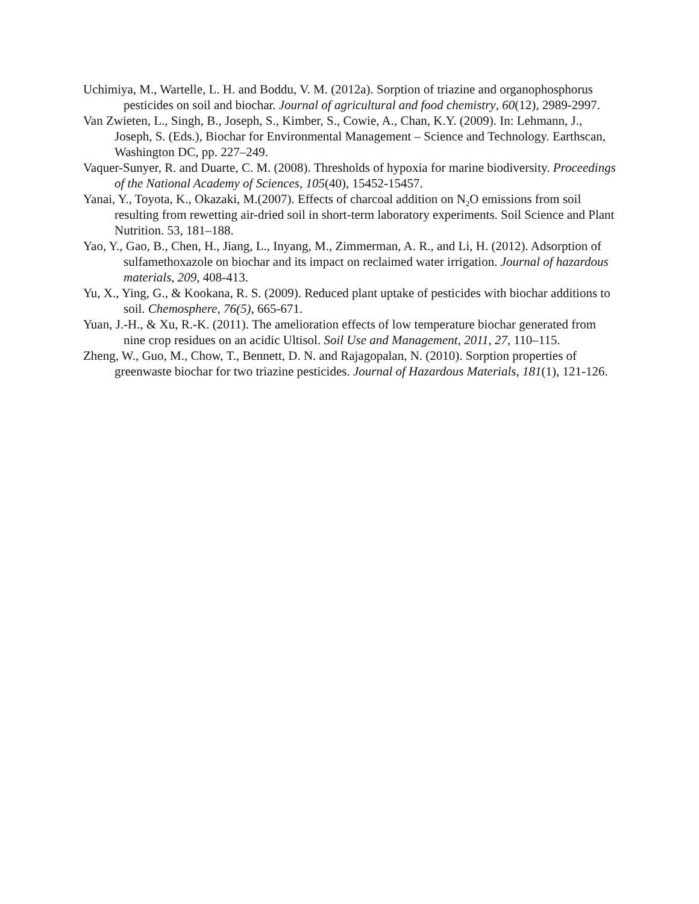Uchimiya, M., Wartelle, L. H. and Boddu, V. M. (2012a). Sorption of triazine and organophosphorus pesticides on soil and biochar. Journal of agricultural and food chemistry, 60(12), 2989-2997.
Van Zwieten, L., Singh, B., Joseph, S., Kimber, S., Cowie, A., Chan, K.Y. (2009). In: Lehmann, J., Joseph, S. (Eds.), Biochar for Environmental Management – Science and Technology. Earthscan, Washington DC, pp. 227–249.
Vaquer-Sunyer, R. and Duarte, C. M. (2008). Thresholds of hypoxia for marine biodiversity. Proceedings of the National Academy of Sciences, 105(40), 15452-15457.
Yanai, Y., Toyota, K., Okazaki, M.(2007). Effects of charcoal addition on N<sub>2</sub>O emissions from soil resulting from rewetting air-dried soil in short-term laboratory experiments. Soil Science and Plant Nutrition. 53, 181–188.
Yao, Y., Gao, B., Chen, H., Jiang, L., Inyang, M., Zimmerman, A. R., and Li, H. (2012). Adsorption of sulfamethoxazole on biochar and its impact on reclaimed water irrigation. Journal of hazardous materials, 209, 408-413.
Yu, X., Ying, G., & Kookana, R. S. (2009). Reduced plant uptake of pesticides with biochar additions to soil. Chemosphere, 76(5), 665-671.
Yuan, J.-H., & Xu, R.-K. (2011). The amelioration effects of low temperature biochar generated from nine crop residues on an acidic Ultisol. Soil Use and Management, 2011, 27, 110–115.
Zheng, W., Guo, M., Chow, T., Bennett, D. N. and Rajagopalan, N. (2010). Sorption properties of greenwaste biochar for two triazine pesticides. Journal of Hazardous Materials, 181(1), 121-126.